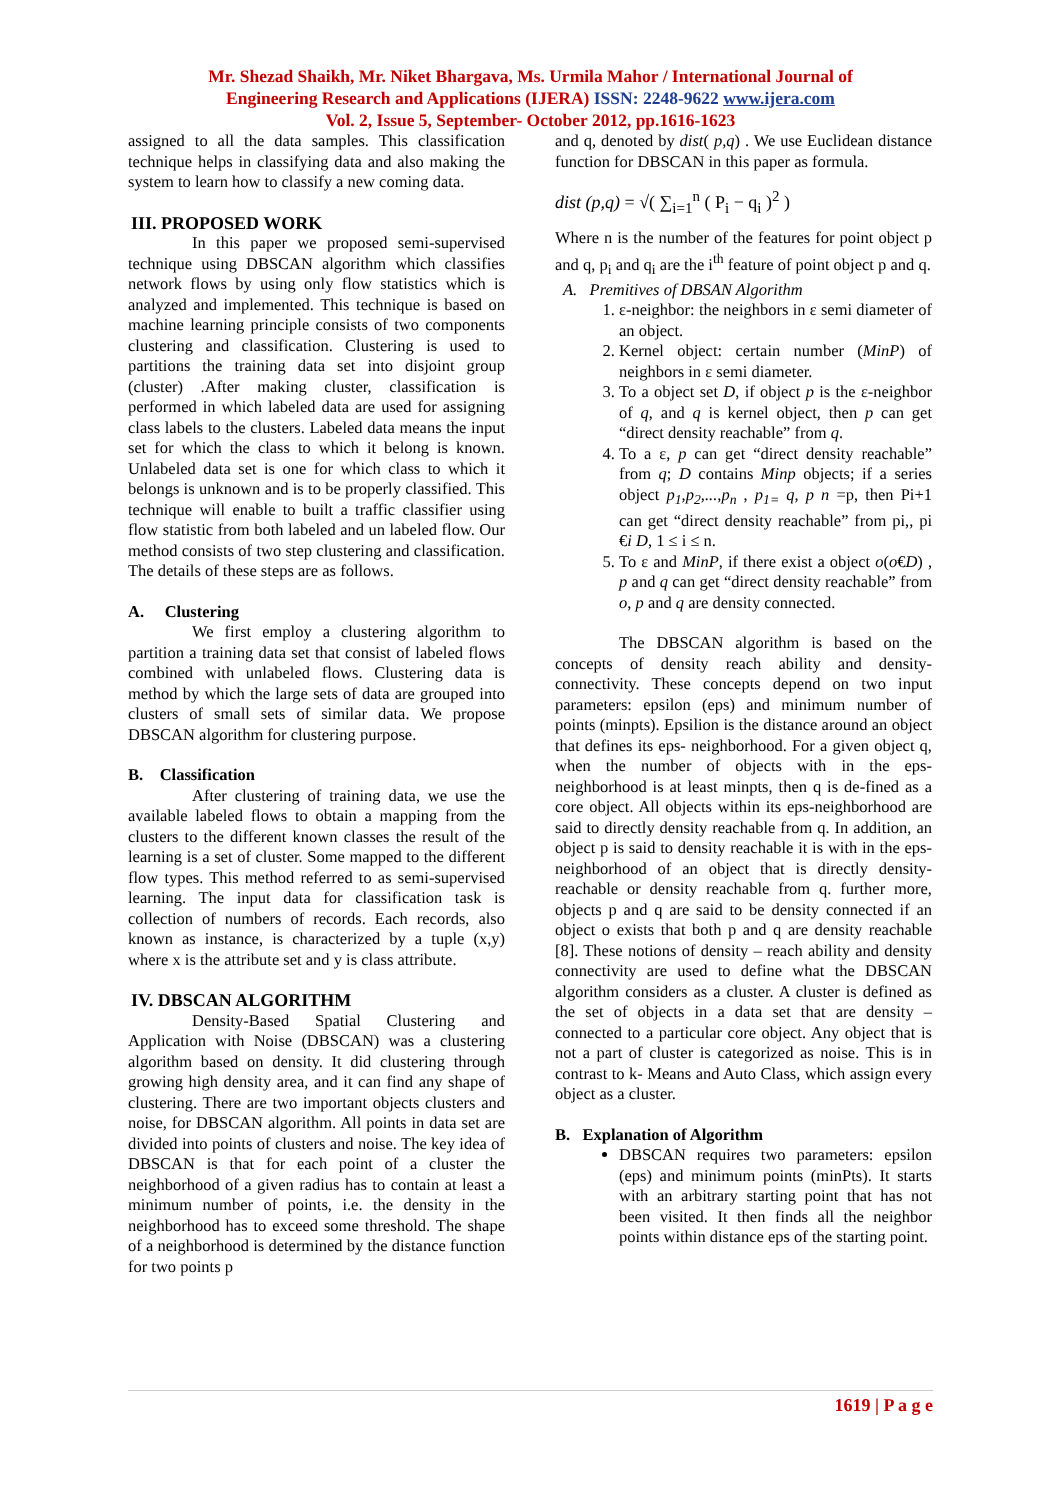Mr. Shezad Shaikh, Mr. Niket Bhargava, Ms. Urmila Mahor / International Journal of
Engineering Research and Applications (IJERA) ISSN: 2248-9622 www.ijera.com
Vol. 2, Issue 5, September- October 2012, pp.1616-1623
assigned to all the data samples. This classification technique helps in classifying data and also making the system to learn how to classify a new coming data.
III. PROPOSED WORK
In this paper we proposed semi-supervised technique using DBSCAN algorithm which classifies network flows by using only flow statistics which is analyzed and implemented. This technique is based on machine learning principle consists of two components clustering and classification. Clustering is used to partitions the training data set into disjoint group (cluster) .After making cluster, classification is performed in which labeled data are used for assigning class labels to the clusters. Labeled data means the input set for which the class to which it belong is known. Unlabeled data set is one for which class to which it belongs is unknown and is to be properly classified. This technique will enable to built a traffic classifier using flow statistic from both labeled and un labeled flow. Our method consists of two step clustering and classification. The details of these steps are as follows.
A. Clustering
We first employ a clustering algorithm to partition a training data set that consist of labeled flows combined with unlabeled flows. Clustering data is method by which the large sets of data are grouped into clusters of small sets of similar data. We propose DBSCAN algorithm for clustering purpose.
B. Classification
After clustering of training data, we use the available labeled flows to obtain a mapping from the clusters to the different known classes the result of the learning is a set of cluster. Some mapped to the different flow types. This method referred to as semi-supervised learning. The input data for classification task is collection of numbers of records. Each records, also known as instance, is characterized by a tuple (x,y) where x is the attribute set and y is class attribute.
IV. DBSCAN ALGORITHM
Density-Based Spatial Clustering and Application with Noise (DBSCAN) was a clustering algorithm based on density. It did clustering through growing high density area, and it can find any shape of clustering. There are two important objects clusters and noise, for DBSCAN algorithm. All points in data set are divided into points of clusters and noise. The key idea of DBSCAN is that for each point of a cluster the neighborhood of a given radius has to contain at least a minimum number of points, i.e. the density in the neighborhood has to exceed some threshold. The shape of a neighborhood is determined by the distance function for two points p
and q, denoted by dist( p,q) . We use Euclidean distance function for DBSCAN in this paper as formula.
dist (p,q) = √( ∑<sub>i=1</sub><sup>n</sup> ( P<sub>i</sub> − q<sub>i</sub> )<sup>2</sup> )
Where n is the number of the features for point object p and q, p<sub>i</sub> and q<sub>i</sub> are the i<sup>th</sup> feature of point object p and q.
A. Premitives of DBSAN Algorithm
1. ε-neighbor: the neighbors in ε semi diameter of an object.
2. Kernel object: certain number (MinP) of neighbors in ε semi diameter.
3. To a object set D, if object p is the ε-neighbor of q, and q is kernel object, then p can get “direct density reachable” from q.
4. To a ε, p can get “direct density reachable” from q; D contains Minp objects; if a series object p<sub>1</sub>,p<sub>2</sub>,...,p<sub>n</sub> , p<sub>1=</sub> q, p n =p, then Pi+1 can get “direct density reachable” from pi,, pi €i D, 1 ≤ i ≤ n.
5. To ε and MinP, if there exist a object o(o€D) , p and q can get “direct density reachable” from o, p and q are density connected.
The DBSCAN algorithm is based on the concepts of density reach ability and density-connectivity. These concepts depend on two input parameters: epsilon (eps) and minimum number of points (minpts). Epsilion is the distance around an object that defines its eps- neighborhood. For a given object q, when the number of objects with in the eps-neighborhood is at least minpts, then q is de-fined as a core object. All objects within its eps-neighborhood are said to directly density reachable from q. In addition, an object p is said to density reachable it is with in the eps-neighborhood of an object that is directly density-reachable or density reachable from q. further more, objects p and q are said to be density connected if an object o exists that both p and q are density reachable [8]. These notions of density – reach ability and density connectivity are used to define what the DBSCAN algorithm considers as a cluster. A cluster is defined as the set of objects in a data set that are density – connected to a particular core object. Any object that is not a part of cluster is categorized as noise. This is in contrast to k- Means and Auto Class, which assign every object as a cluster.
B. Explanation of Algorithm
DBSCAN requires two parameters: epsilon (eps) and minimum points (minPts). It starts with an arbitrary starting point that has not been visited. It then finds all the neighbor points within distance eps of the starting point.
1619 | P a g e